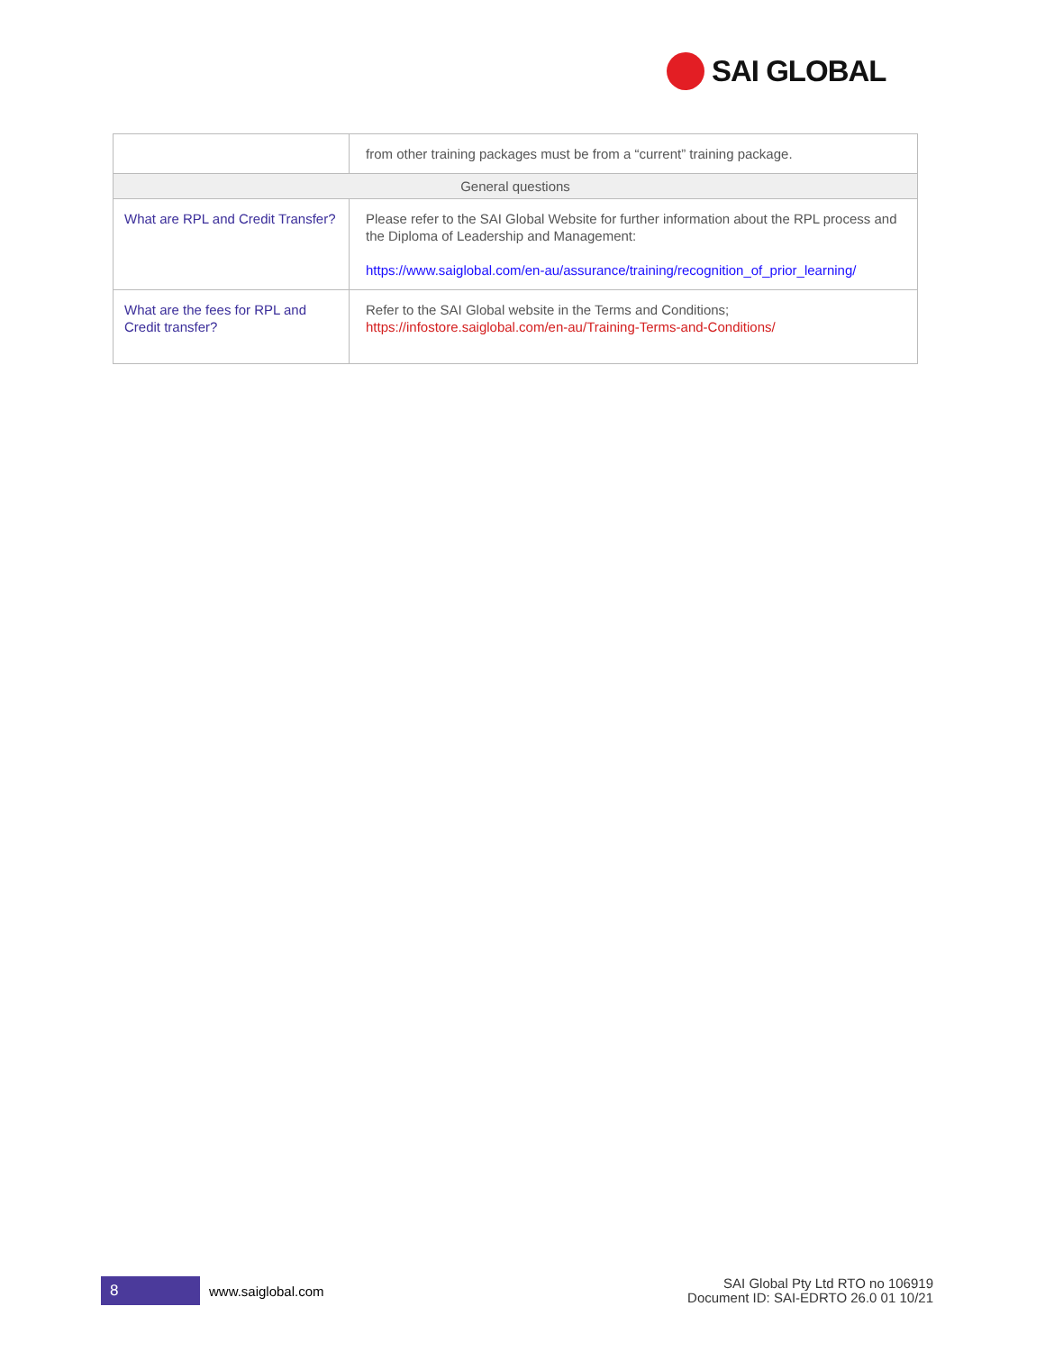SAI GLOBAL
| | from other training packages must be from a “current” training package. |
| General questions | |
| What are RPL and Credit Transfer? | Please refer to the SAI Global Website for further information about the RPL process and the Diploma of Leadership and Management: https://www.saiglobal.com/en-au/assurance/training/recognition_of_prior_learning/ |
| What are the fees for RPL and Credit transfer? | Refer to the SAI Global website in the Terms and Conditions; https://infostore.saiglobal.com/en-au/Training-Terms-and-Conditions/ |
8
www.saiglobal.com
SAI Global Pty Ltd RTO no 106919
Document ID: SAI-EDRTO 26.0 01 10/21